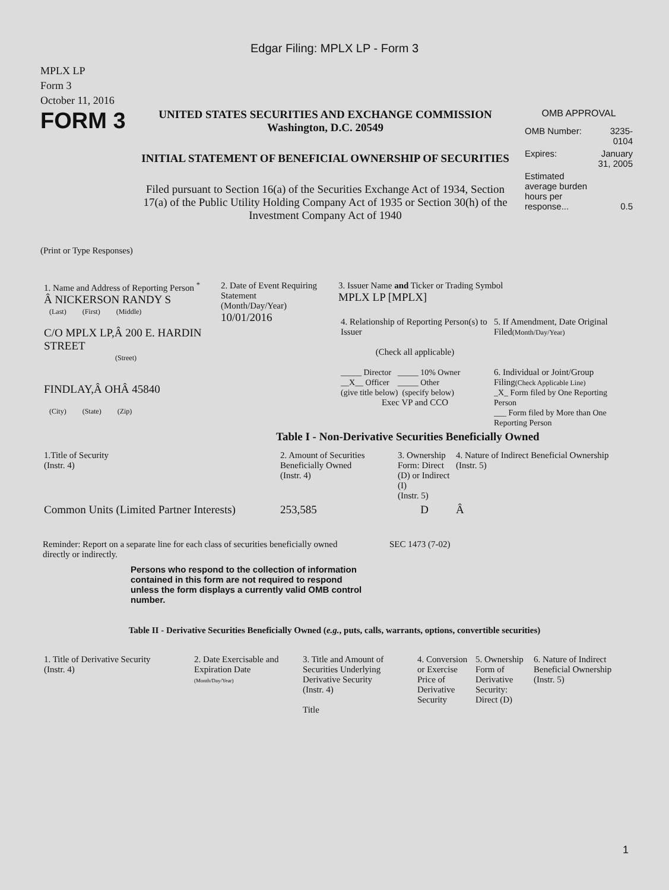Edgar Filing: MPLX LP - Form 3
MPLX LP
Form 3
October 11, 2016
FORM 3
UNITED STATES SECURITIES AND EXCHANGE COMMISSION
Washington, D.C. 20549
INITIAL STATEMENT OF BENEFICIAL OWNERSHIP OF SECURITIES
Filed pursuant to Section 16(a) of the Securities Exchange Act of 1934, Section 17(a) of the Public Utility Holding Company Act of 1935 or Section 30(h) of the Investment Company Act of 1940
OMB APPROVAL
| OMB Number: | 3235-0104 |
| Expires: | January 31, 2005 |
| Estimated average burden hours per response... | 0.5 |
(Print or Type Responses)
| 1. Name and Address of Reporting Person <sup>*</sup> Â NICKERSON RANDY S (Last) (First) (Middle) C/O MPLX LP,Â 200 E. HARDIN STREET (Street) FINDLAY,Â OHÂ 45840 (City) (State) (Zip) | 2. Date of Event Requiring Statement (Month/Day/Year) 10/01/2016 | 3. Issuer Name and Ticker or Trading Symbol MPLX LP [MPLX] / 4. Relationship of Reporting Person(s) to Issuer (Check all applicable) _____ Director _____ 10% Owner __X__ Officer _____ Other (give title below) (specify below) Exec VP and CCO / 5. If Amendment, Date Original Filed (Month/Day/Year) 6. Individual or Joint/Group Filing (Check Applicable Line) _X_ Form filed by One Reporting Person ___ Form filed by More than One Reporting Person / |
Table I - Non-Derivative Securities Beneficially Owned
| 1.Title of Security (Instr. 4) | 2. Amount of Securities Beneficially Owned (Instr. 4) | 3. Ownership Form: Direct (D) or Indirect (I) (Instr. 5) | 4. Nature of Indirect Beneficial Ownership (Instr. 5) |
| --- | --- | --- | --- |
| Common Units (Limited Partner Interests) | 253,585 | D | Â |
| Reminder: Report on a separate line for each class of securities beneficially owned directly or indirectly. | SEC 1473 (7-02) |
Persons who respond to the collection of information contained in this form are not required to respond unless the form displays a currently valid OMB control number.
Table II - Derivative Securities Beneficially Owned (e.g., puts, calls, warrants, options, convertible securities)
| 1. Title of Derivative Security (Instr. 4) | 2. Date Exercisable and Expiration Date (Month/Day/Year) | 3. Title and Amount of Securities Underlying Derivative Security (Instr. 4) Title | 4. Conversion or Exercise Price of Derivative Security | 5. Ownership Form of Derivative Security: Direct (D) | 6. Nature of Indirect Beneficial Ownership (Instr. 5) |
| --- | --- | --- | --- | --- | --- |
1